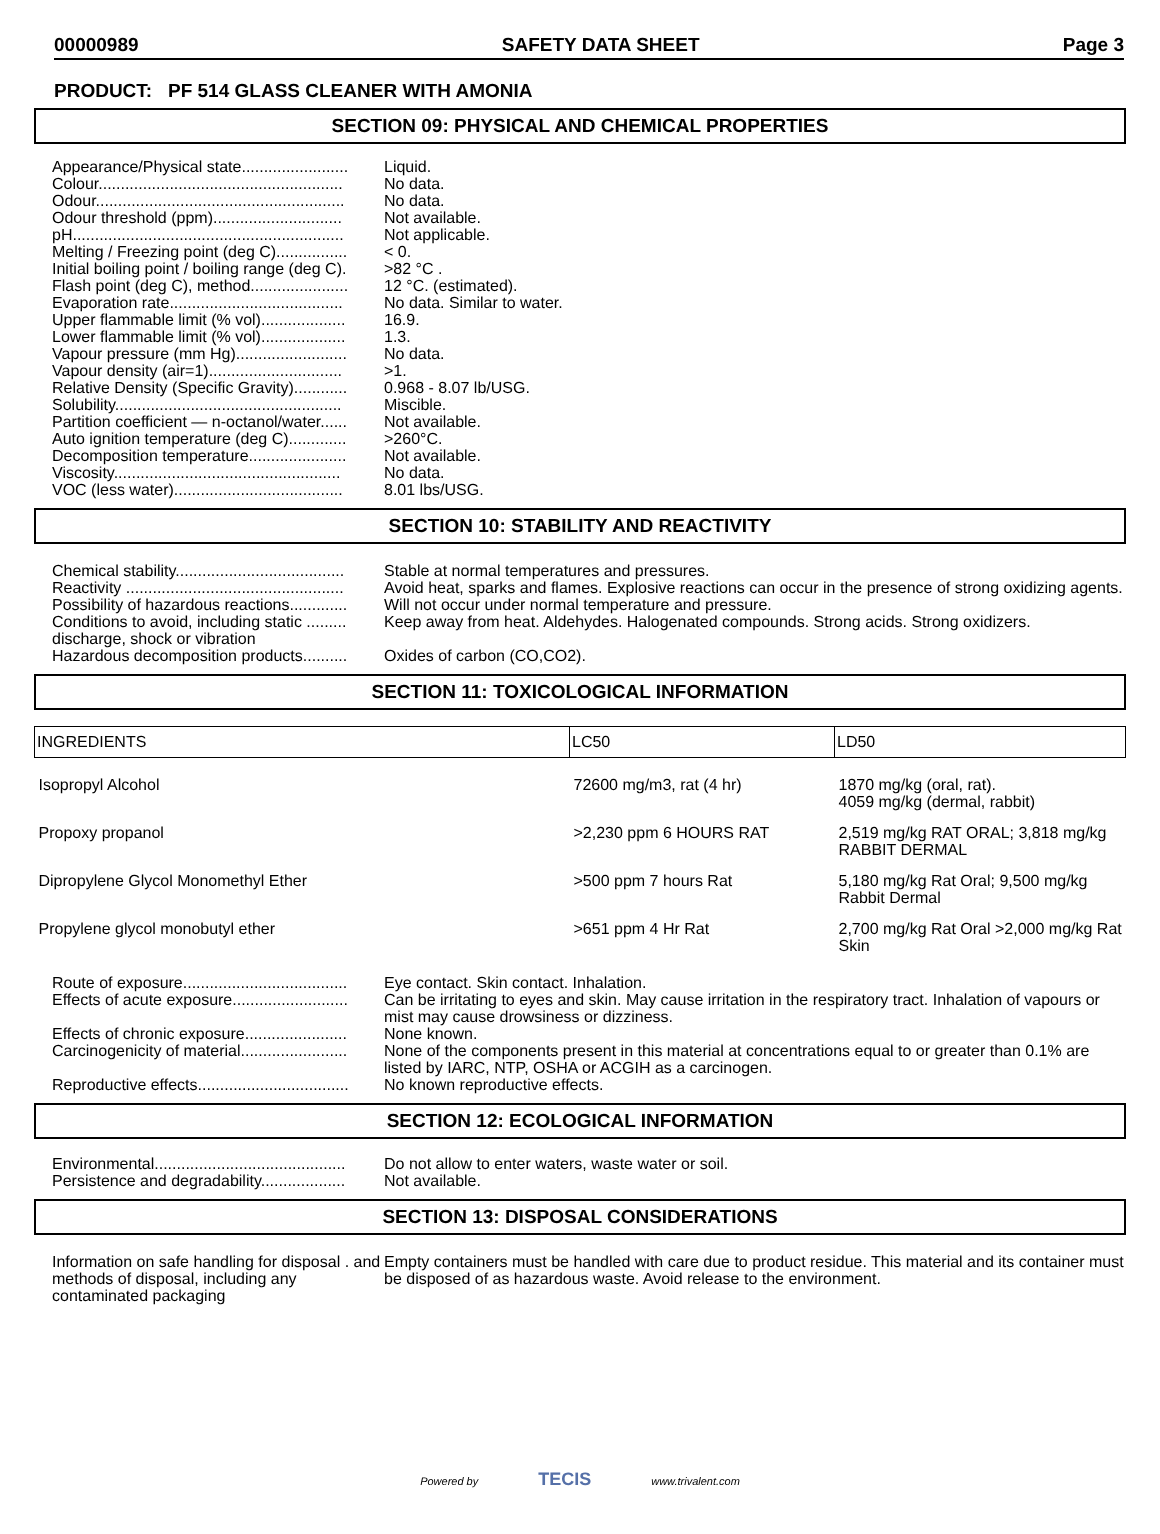00000989 SAFETY DATA SHEET Page 3
PRODUCT: PF 514 GLASS CLEANER WITH AMONIA
SECTION 09: PHYSICAL AND CHEMICAL PROPERTIES
Appearance/Physical state........................
Liquid.
Colour.......................................................
No data.
Odour........................................................
No data.
Odour threshold (ppm).............................
Not available.
pH.............................................................
Not applicable.
Melting / Freezing point (deg C)................
< 0.
Initial boiling point / boiling range (deg C).
>82 °C .
Flash point (deg C), method......................
12 °C. (estimated).
Evaporation rate.......................................
No data. Similar to water.
Upper flammable limit (% vol)...................
16.9.
Lower flammable limit (% vol)...................
1.3.
Vapour pressure (mm Hg).........................
No data.
Vapour density (air=1)..............................
>1.
Relative Density (Specific Gravity)............
0.968 - 8.07 lb/USG.
Solubility...................................................
Miscible.
Partition coefficient — n-octanol/water......
Not available.
Auto ignition temperature (deg C).............
>260°C.
Decomposition temperature......................
Not available.
Viscosity...................................................
No data.
VOC (less water)......................................
8.01 lbs/USG.
SECTION 10: STABILITY AND REACTIVITY
Chemical stability......................................
Stable at normal temperatures and pressures.
Reactivity .................................................
Avoid heat, sparks and flames. Explosive reactions can occur in the presence of strong oxidizing agents.
Possibility of hazardous reactions.............
Will not occur under normal temperature and pressure.
Conditions to avoid, including static ......... discharge, shock or vibration
Keep away from heat. Aldehydes. Halogenated compounds. Strong acids. Strong oxidizers.
Hazardous decomposition products..........
Oxides of carbon (CO,CO2).
SECTION 11: TOXICOLOGICAL INFORMATION
| INGREDIENTS | LC50 | LD50 |
| --- | --- | --- |
| Isopropyl Alcohol | 72600 mg/m3, rat (4 hr) | 1870 mg/kg (oral, rat). 4059 mg/kg (dermal, rabbit) |
| Propoxy propanol | >2,230 ppm 6 HOURS RAT | 2,519 mg/kg RAT ORAL; 3,818 mg/kg RABBIT DERMAL |
| Dipropylene Glycol Monomethyl Ether | >500 ppm 7 hours Rat | 5,180 mg/kg Rat Oral; 9,500 mg/kg Rabbit Dermal |
| Propylene glycol monobutyl ether | >651 ppm 4 Hr Rat | 2,700 mg/kg Rat Oral >2,000 mg/kg Rat Skin |
Route of exposure.....................................
Eye contact. Skin contact. Inhalation.
Effects of acute exposure..........................
Can be irritating to eyes and skin. May cause irritation in the respiratory tract. Inhalation of vapours or mist may cause drowsiness or dizziness.
Effects of chronic exposure.......................
None known.
Carcinogenicity of material........................
None of the components present in this material at concentrations equal to or greater than 0.1% are listed by IARC, NTP, OSHA or ACGIH as a carcinogen.
Reproductive effects..................................
No known reproductive effects.
SECTION 12: ECOLOGICAL INFORMATION
Environmental...........................................
Do not allow to enter waters, waste water or soil.
Persistence and degradability...................
Not available.
SECTION 13: DISPOSAL CONSIDERATIONS
Information on safe handling for disposal . and methods of disposal, including any contaminated packaging
Empty containers must be handled with care due to product residue. This material and its container must be disposed of as hazardous waste. Avoid release to the environment.
Powered by TECIS www.trivalent.com